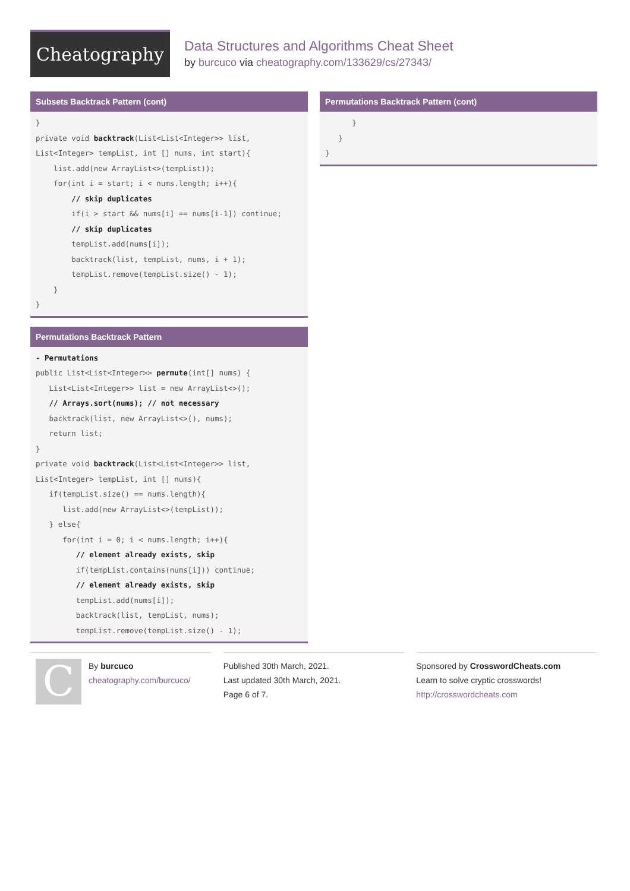Cheatography
Data Structures and Algorithms Cheat Sheet
by burcuco via cheatography.com/133629/cs/27343/
Subsets Backtrack Pattern (cont)
}
private void backtrack(List<List<Integer>> list, List<Integer> tempList, int [] nums, int start){
    list.add(new ArrayList<>(tempList));
    for(int i = start; i < nums.length; i++){
        // skip duplicates
        if(i > start && nums[i] == nums[i-1]) continue;
        // skip duplicates
        tempList.add(nums[i]);
        backtrack(list, tempList, nums, i + 1);
        tempList.remove(tempList.size() - 1);
    }
}
Permutations Backtrack Pattern
- Permutations
public List<List<Integer>> permute(int[] nums) {
   List<List<Integer>> list = new ArrayList<>();
   // Arrays.sort(nums); // not necessary
   backtrack(list, new ArrayList<>(), nums);
   return list;
}
private void backtrack(List<List<Integer>> list, List<Integer> tempList, int [] nums){
   if(tempList.size() == nums.length){
      list.add(new ArrayList<>(tempList));
   } else{
      for(int i = 0; i < nums.length; i++){
         // element already exists, skip
         if(tempList.contains(nums[i])) continue;
         // element already exists, skip
         tempList.add(nums[i]);
         backtrack(list, tempList, nums);
         tempList.remove(tempList.size() - 1);
Permutations Backtrack Pattern (cont)
      }
   }
}
CBy burcuco
cheatography.com/burcuco/
Published 30th March, 2021.
Last updated 30th March, 2021.
Page 6 of 7.
Sponsored by CrosswordCheats.com
Learn to solve cryptic crosswords!
http://crosswordcheats.com